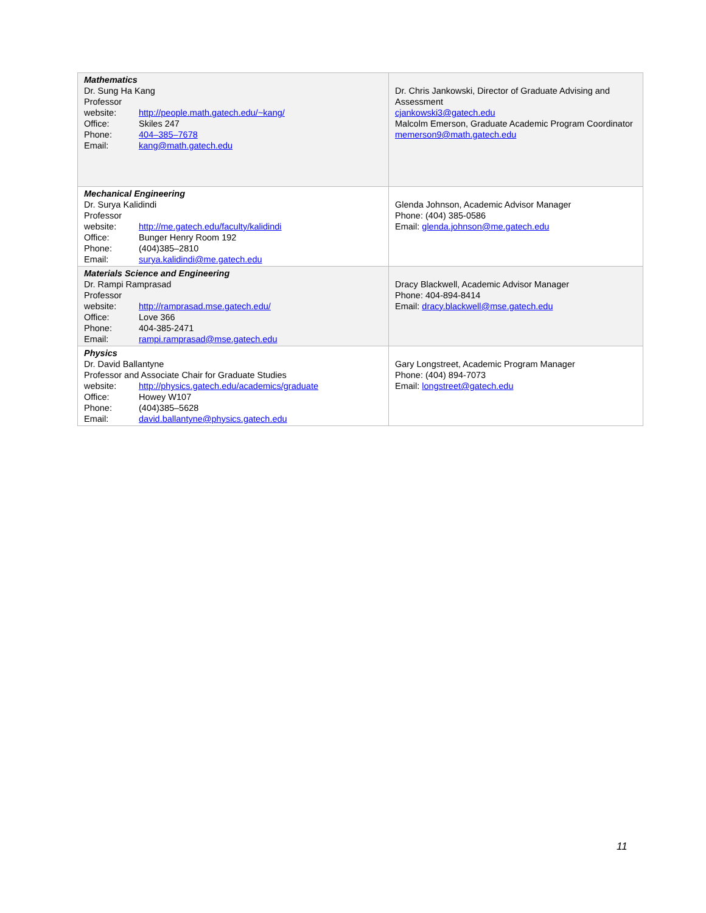| Mathematics Dr. Sung Ha Kang Professor website: http://people.math.gatech.edu/~kang/ Office: Skiles 247 Phone: 404–385–7678 Email: kang@math.gatech.edu | Dr. Chris Jankowski, Director of Graduate Advising and Assessment cjankowski3@gatech.edu Malcolm Emerson, Graduate Academic Program Coordinator memerson9@math.gatech.edu |
| Mechanical Engineering Dr. Surya Kalidindi Professor website: http://me.gatech.edu/faculty/kalidindi Office: Bunger Henry Room 192 Phone: (404)385–2810 Email: surya.kalidindi@me.gatech.edu | Glenda Johnson, Academic Advisor Manager Phone: (404) 385-0586 Email: glenda.johnson@me.gatech.edu |
| Materials Science and Engineering Dr. Rampi Ramprasad Professor website: http://ramprasad.mse.gatech.edu/ Office: Love 366 Phone: 404-385-2471 Email: rampi.ramprasad@mse.gatech.edu | Dracy Blackwell, Academic Advisor Manager Phone: 404-894-8414 Email: dracy.blackwell@mse.gatech.edu |
| Physics Dr. David Ballantyne Professor and Associate Chair for Graduate Studies website: http://physics.gatech.edu/academics/graduate Office: Howey W107 Phone: (404)385–5628 Email: david.ballantyne@physics.gatech.edu | Gary Longstreet, Academic Program Manager Phone: (404) 894-7073 Email: longstreet@gatech.edu |
11